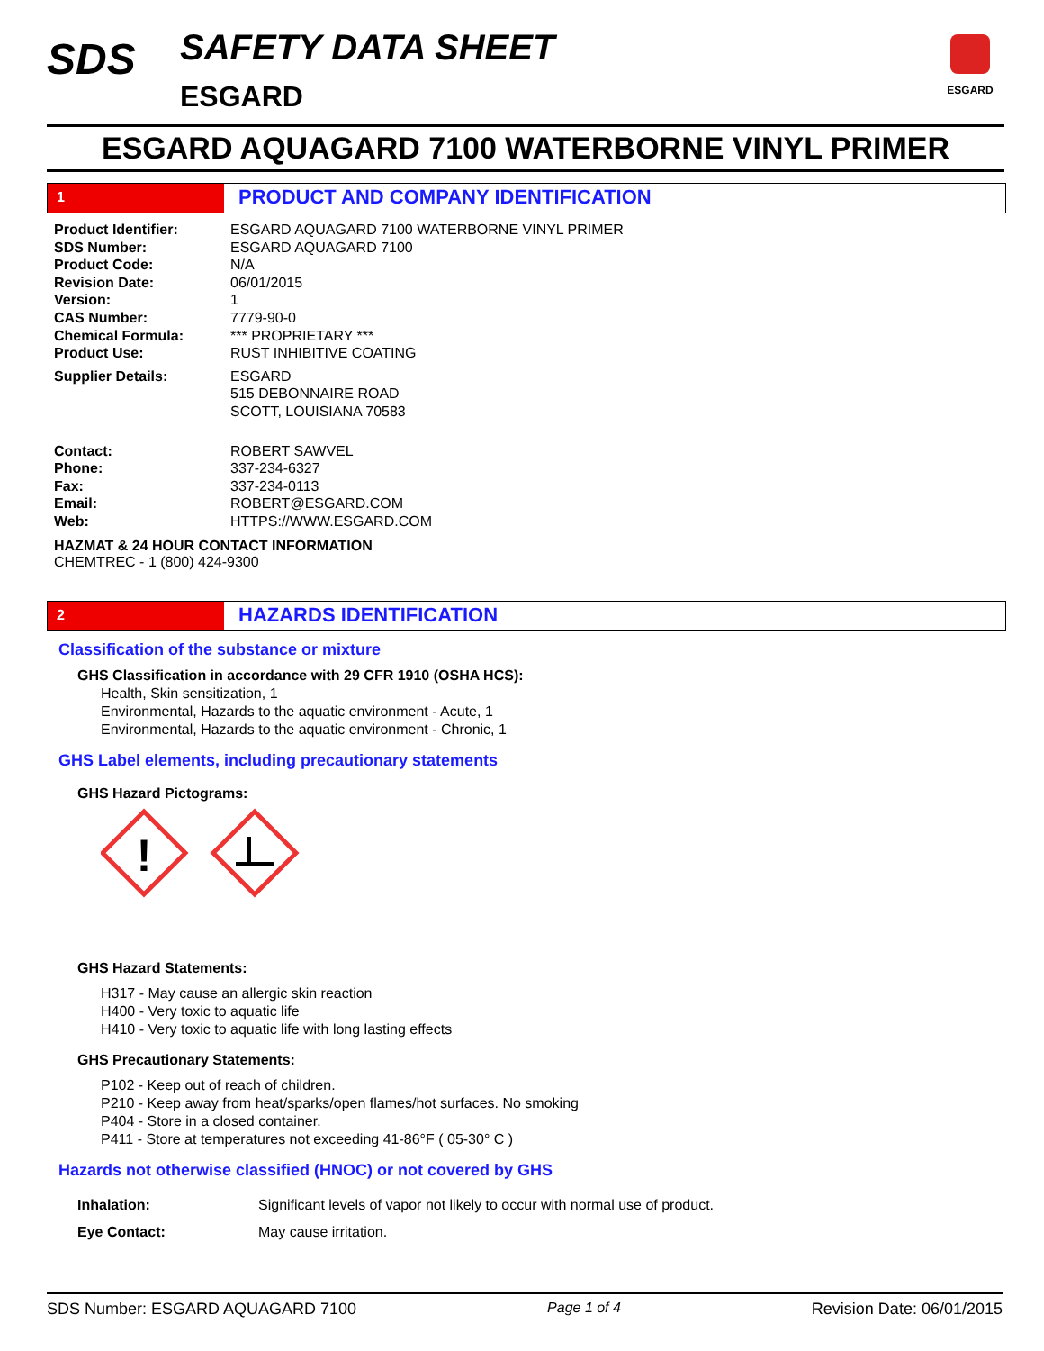SDS
SAFETY DATA SHEET
ESGARD
ESGARD
ESGARD AQUAGARD 7100 WATERBORNE VINYL PRIMER
1
PRODUCT AND COMPANY IDENTIFICATION
| Product Identifier: | ESGARD AQUAGARD 7100 WATERBORNE VINYL PRIMER |
| SDS Number: | ESGARD AQUAGARD 7100 |
| Product Code: | N/A |
| Revision Date: | 06/01/2015 |
| Version: | 1 |
| CAS Number: | 7779-90-0 |
| Chemical Formula: | *** PROPRIETARY *** |
| Product Use: | RUST INHIBITIVE COATING |
| Supplier Details: | ESGARD 515 DEBONNAIRE ROAD SCOTT, LOUISIANA 70583 |
| Contact: | ROBERT SAWVEL |
| Phone: | 337-234-6327 |
| Fax: | 337-234-0113 |
| Email: | ROBERT@ESGARD.COM |
| Web: | HTTPS://WWW.ESGARD.COM |
HAZMAT & 24 HOUR CONTACT INFORMATION
CHEMTREC - 1 (800) 424-9300
2
HAZARDS IDENTIFICATION
Classification of the substance or mixture
GHS Classification in accordance with 29 CFR 1910 (OSHA HCS):
Health, Skin sensitization, 1
Environmental, Hazards to the aquatic environment - Acute, 1
Environmental, Hazards to the aquatic environment - Chronic, 1
GHS Label elements, including precautionary statements
GHS Hazard Pictograms:
!
GHS Hazard Statements:
H317 - May cause an allergic skin reaction
H400 - Very toxic to aquatic life
H410 - Very toxic to aquatic life with long lasting effects
GHS Precautionary Statements:
P102 - Keep out of reach of children.
P210 - Keep away from heat/sparks/open flames/hot surfaces. No smoking
P404 - Store in a closed container.
P411 - Store at temperatures not exceeding 41-86°F ( 05-30° C )
Hazards not otherwise classified (HNOC) or not covered by GHS
| Inhalation: | Significant levels of vapor not likely to occur with normal use of product. |
| Eye Contact: | May cause irritation. |
SDS Number: ESGARD AQUAGARD 7100 Page 1 of 4 Revision Date: 06/01/2015